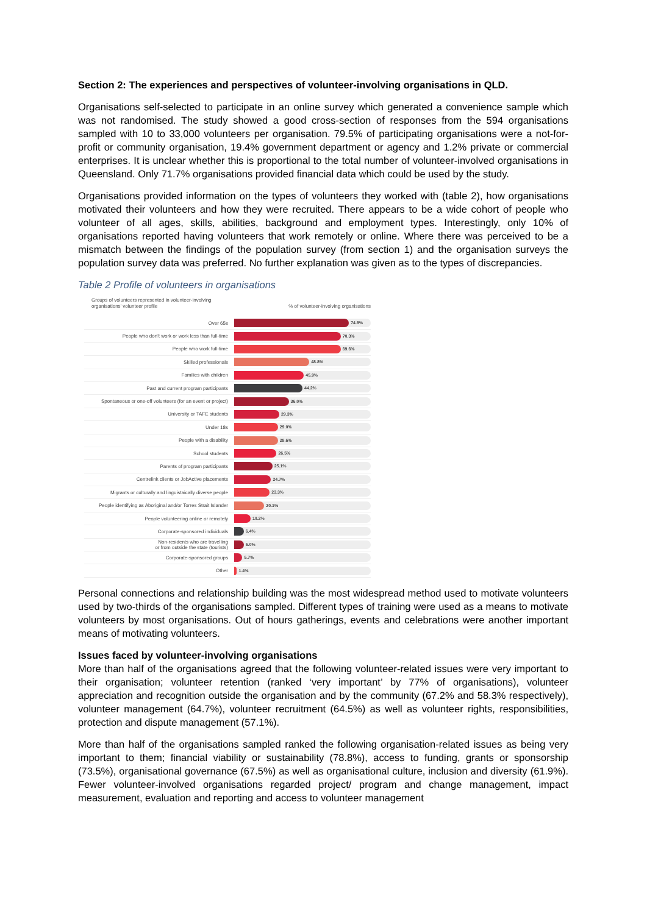Section 2: The experiences and perspectives of volunteer-involving organisations in QLD.
Organisations self-selected to participate in an online survey which generated a convenience sample which was not randomised. The study showed a good cross-section of responses from the 594 organisations sampled with 10 to 33,000 volunteers per organisation. 79.5% of participating organisations were a not-for-profit or community organisation, 19.4% government department or agency and 1.2% private or commercial enterprises. It is unclear whether this is proportional to the total number of volunteer-involved organisations in Queensland. Only 71.7% organisations provided financial data which could be used by the study.
Organisations provided information on the types of volunteers they worked with (table 2), how organisations motivated their volunteers and how they were recruited. There appears to be a wide cohort of people who volunteer of all ages, skills, abilities, background and employment types. Interestingly, only 10% of organisations reported having volunteers that work remotely or online. Where there was perceived to be a mismatch between the findings of the population survey (from section 1) and the organisation surveys the population survey data was preferred. No further explanation was given as to the types of discrepancies.
Table 2 Profile of volunteers in organisations
Groups of volunteers represented in volunteer-involving
organisations' volunteer profile% of volunteer-involving organisations
Over 65s
74.9%
People who don't work or work less than full-time
70.3%
People who work full-time
69.6%
Skilled professionals
48.8%
Families with children
45.9%
Past and current program participants
44.2%
Spontaneous or one-off volunteers (for an event or project)
36.0%
University or TAFE students
29.3%
Under 18s
29.0%
People with a disability
28.6%
School students
26.5%
Parents of program participants
25.1%
Centrelink clients or JobActive placements
24.7%
Migrants or culturally and linguistaically diverse people
23.3%
People identifying as Aboriginal and/or Torres Strait Islander
20.1%
People volunteering online or remotely
10.2%
Corporate-sponsored individuals
6.4%
Non-residents who are travelling
or from outside the state (tourists)
6.0%
Corporate-sponsored groups
5.7%
Other
1.4%
Personal connections and relationship building was the most widespread method used to motivate volunteers used by two-thirds of the organisations sampled. Different types of training were used as a means to motivate volunteers by most organisations. Out of hours gatherings, events and celebrations were another important means of motivating volunteers.
Issues faced by volunteer-involving organisations
More than half of the organisations agreed that the following volunteer-related issues were very important to their organisation; volunteer retention (ranked ‘very important’ by 77% of organisations), volunteer appreciation and recognition outside the organisation and by the community (67.2% and 58.3% respectively), volunteer management (64.7%), volunteer recruitment (64.5%) as well as volunteer rights, responsibilities, protection and dispute management (57.1%).
More than half of the organisations sampled ranked the following organisation-related issues as being very important to them; financial viability or sustainability (78.8%), access to funding, grants or sponsorship (73.5%), organisational governance (67.5%) as well as organisational culture, inclusion and diversity (61.9%). Fewer volunteer-involved organisations regarded project/ program and change management, impact measurement, evaluation and reporting and access to volunteer management